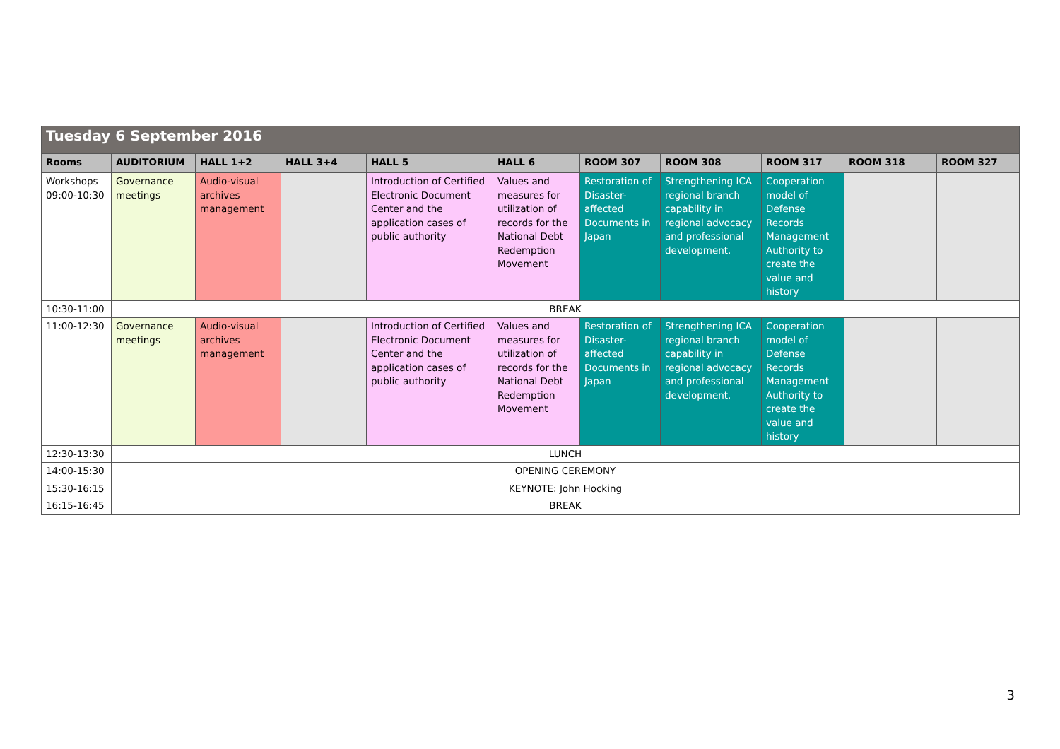| Tuesday 6 September 2016 | | | | | | | | | | |
| Rooms | AUDITORIUM | HALL 1+2 | HALL 3+4 | HALL 5 | HALL 6 | ROOM 307 | ROOM 308 | ROOM 317 | ROOM 318 | ROOM 327 |
| Workshops 09:00-10:30 | Governance meetings | Audio-visual archives management | | Introduction of Certified Electronic Document Center and the application cases of public authority | Values and measures for utilization of records for the National Debt Redemption Movement | Restoration of Disaster-affected Documents in Japan | Strengthening ICA regional branch capability in regional advocacy and professional development. | Cooperation model of Defense Records Management Authority to create the value and history | | |
| 10:30-11:00 | BREAK | | | | | | | | | |
| 11:00-12:30 | Governance meetings | Audio-visual archives management | | Introduction of Certified Electronic Document Center and the application cases of public authority | Values and measures for utilization of records for the National Debt Redemption Movement | Restoration of Disaster-affected Documents in Japan | Strengthening ICA regional branch capability in regional advocacy and professional development. | Cooperation model of Defense Records Management Authority to create the value and history | | |
| 12:30-13:30 | LUNCH | | | | | | | | | |
| 14:00-15:30 | OPENING CEREMONY | | | | | | | | | |
| 15:30-16:15 | KEYNOTE: John Hocking | | | | | | | | | |
| 16:15-16:45 | BREAK | | | | | | | | | |
3